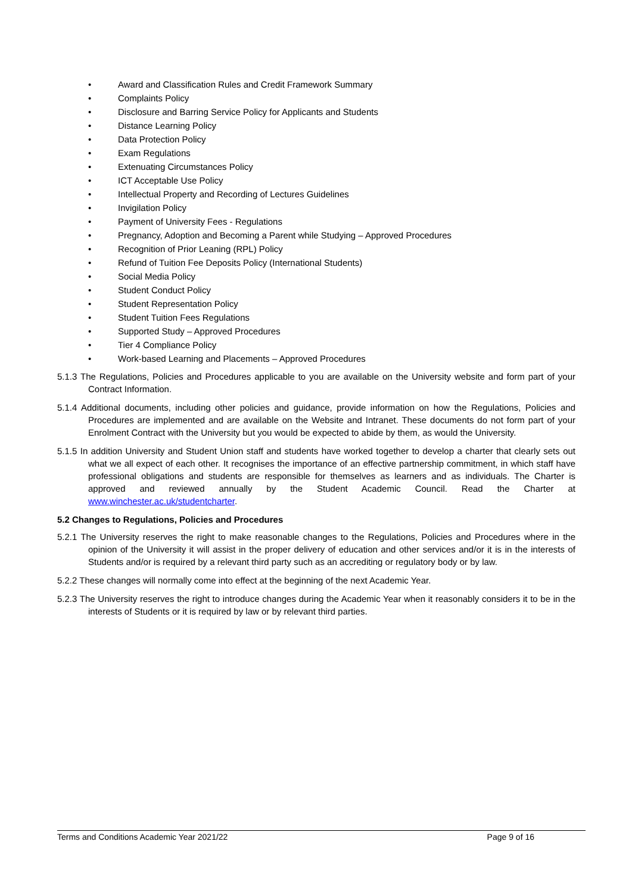• Award and Classification Rules and Credit Framework Summary
• Complaints Policy
• Disclosure and Barring Service Policy for Applicants and Students
• Distance Learning Policy
• Data Protection Policy
• Exam Regulations
• Extenuating Circumstances Policy
• ICT Acceptable Use Policy
• Intellectual Property and Recording of Lectures Guidelines
• Invigilation Policy
• Payment of University Fees - Regulations
• Pregnancy, Adoption and Becoming a Parent while Studying – Approved Procedures
• Recognition of Prior Leaning (RPL) Policy
• Refund of Tuition Fee Deposits Policy (International Students)
• Social Media Policy
• Student Conduct Policy
• Student Representation Policy
• Student Tuition Fees Regulations
• Supported Study – Approved Procedures
• Tier 4 Compliance Policy
• Work-based Learning and Placements – Approved Procedures
5.1.3 The Regulations, Policies and Procedures applicable to you are available on the University website and form part of your Contract Information.
5.1.4 Additional documents, including other policies and guidance, provide information on how the Regulations, Policies and Procedures are implemented and are available on the Website and Intranet. These documents do not form part of your Enrolment Contract with the University but you would be expected to abide by them, as would the University.
5.1.5 In addition University and Student Union staff and students have worked together to develop a charter that clearly sets out what we all expect of each other. It recognises the importance of an effective partnership commitment, in which staff have professional obligations and students are responsible for themselves as learners and as individuals. The Charter is approved and reviewed annually by the Student Academic Council. Read the Charter at www.winchester.ac.uk/studentcharter.
5.2 Changes to Regulations, Policies and Procedures
5.2.1 The University reserves the right to make reasonable changes to the Regulations, Policies and Procedures where in the opinion of the University it will assist in the proper delivery of education and other services and/or it is in the interests of Students and/or is required by a relevant third party such as an accrediting or regulatory body or by law.
5.2.2 These changes will normally come into effect at the beginning of the next Academic Year.
5.2.3 The University reserves the right to introduce changes during the Academic Year when it reasonably considers it to be in the interests of Students or it is required by law or by relevant third parties.
Terms and Conditions Academic Year 2021/22 Page 9 of 16